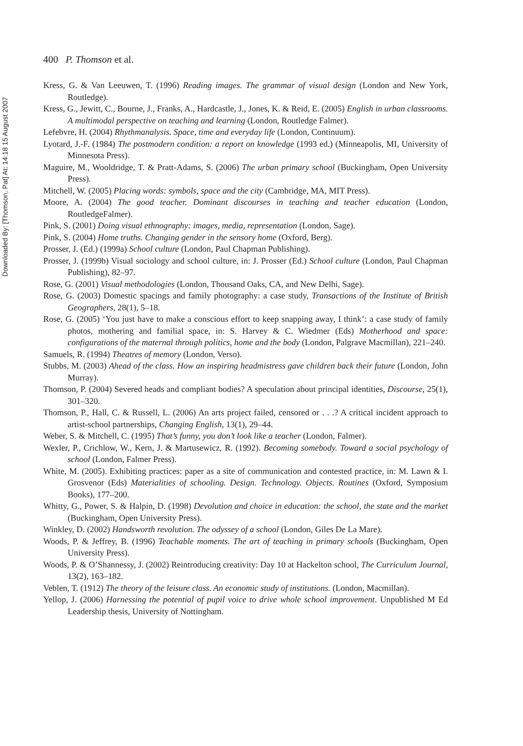Downloaded By: [Thomson, Pat] At: 14:18 15 August 2007
400 P. Thomson et al.
Kress, G. & Van Leeuwen, T. (1996) Reading images. The grammar of visual design (London and New York, Routledge).
Kress, G., Jewitt, C., Bourne, J., Franks, A., Hardcastle, J., Jones, K. & Reid, E. (2005) English in urban classrooms. A multimodal perspective on teaching and learning (London, Routledge Falmer).
Lefebvre, H. (2004) Rhythmanalysis. Space, time and everyday life (London, Continuum).
Lyotard, J.-F. (1984) The postmodern condition: a report on knowledge (1993 ed.) (Minneapolis, MI, University of Minnesota Press).
Maguire, M., Wooldridge, T. & Pratt-Adams, S. (2006) The urban primary school (Buckingham, Open University Press).
Mitchell, W. (2005) Placing words: symbols, space and the city (Cambridge, MA, MIT Press).
Moore, A. (2004) The good teacher. Dominant discourses in teaching and teacher education (London, RoutledgeFalmer).
Pink, S. (2001) Doing visual ethnography: images, media, representation (London, Sage).
Pink, S. (2004) Home truths. Changing gender in the sensory home (Oxford, Berg).
Prosser, J. (Ed.) (1999a) School culture (London, Paul Chapman Publishing).
Prosser, J. (1999b) Visual sociology and school culture, in: J. Prosser (Ed.) School culture (London, Paul Chapman Publishing), 82–97.
Rose, G. (2001) Visual methodologies (London, Thousand Oaks, CA, and New Delhi, Sage).
Rose, G. (2003) Domestic spacings and family photography: a case study, Transactions of the Institute of British Geographers, 28(1), 5–18.
Rose, G. (2005) ‘You just have to make a conscious effort to keep snapping away, I think’: a case study of family photos, mothering and familial space, in: S. Harvey & C. Wiedmer (Eds) Motherhood and space: configurations of the maternal through politics, home and the body (London, Palgrave Macmillan), 221–240.
Samuels, R. (1994) Theatres of memory (London, Verso).
Stubbs, M. (2003) Ahead of the class. How an inspiring headmistress gave children back their future (London, John Murray).
Thomson, P. (2004) Severed heads and compliant bodies? A speculation about principal identities, Discourse, 25(1), 301–320.
Thomson, P., Hall, C. & Russell, L. (2006) An arts project failed, censored or . . .? A critical incident approach to artist-school partnerships, Changing English, 13(1), 29–44.
Weber, S. & Mitchell, C. (1995) That’s funny, you don’t look like a teacher (London, Falmer).
Wexler, P., Crichlow, W., Kern, J. & Martusewicz, R. (1992). Becoming somebody. Toward a social psychology of school (London, Falmer Press).
White, M. (2005). Exhibiting practices: paper as a site of communication and contested practice, in: M. Lawn & I. Grosvenor (Eds) Materialities of schooling. Design. Technology. Objects. Routines (Oxford, Symposium Books), 177–200.
Whitty, G., Power, S. & Halpin, D. (1998) Devolution and choice in education: the school, the state and the market (Buckingham, Open University Press).
Winkley, D. (2002) Handsworth revolution. The odyssey of a school (London, Giles De La Mare).
Woods, P. & Jeffrey, B. (1996) Teachable moments. The art of teaching in primary schools (Buckingham, Open University Press).
Woods, P. & O’Shannessy, J. (2002) Reintroducing creativity: Day 10 at Hackelton school, The Curriculum Journal, 13(2), 163–182.
Veblen, T. (1912) The theory of the leisure class. An economic study of institutions. (London, Macmillan).
Yellop, J. (2006) Harnessing the potential of pupil voice to drive whole school improvement. Unpublished M Ed Leadership thesis, University of Nottingham.